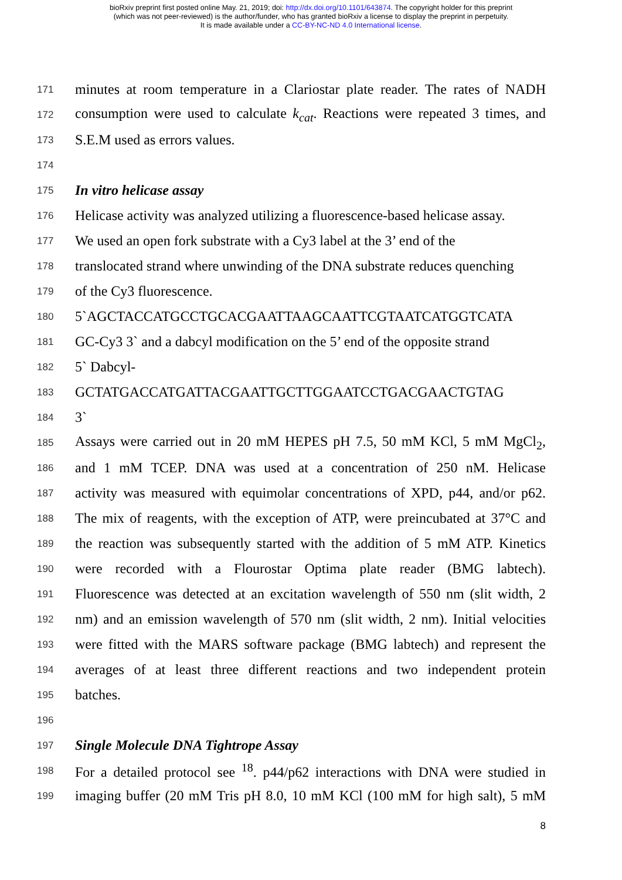bioRxiv preprint first posted online May. 21, 2019; doi: http://dx.doi.org/10.1101/643874. The copyright holder for this preprint
(which was not peer-reviewed) is the author/funder, who has granted bioRxiv a license to display the preprint in perpetuity.
It is made available under a CC-BY-NC-ND 4.0 International license.
171 minutes at room temperature in a Clariostar plate reader. The rates of NADH
172 consumption were used to calculate k<sub>cat</sub>. Reactions were repeated 3 times, and
173 S.E.M used as errors values.
174
175 In vitro helicase assay
176 Helicase activity was analyzed utilizing a fluorescence-based helicase assay.
177 We used an open fork substrate with a Cy3 label at the 3’ end of the
178 translocated strand where unwinding of the DNA substrate reduces quenching
179 of the Cy3 fluorescence.
180 5`AGCTACCATGCCTGCACGAATTAAGCAATTCGTAATCATGGTCATA
181 GC-Cy3 3` and a dabcyl modification on the 5’ end of the opposite strand
182 5` Dabcyl-
183 GCTATGACCATGATTACGAATTGCTTGGAATCCTGACGAACTGTAG
184 3`
185 Assays were carried out in 20 mM HEPES pH 7.5, 50 mM KCl, 5 mM MgCl<sub>2</sub>,
186 and 1 mM TCEP. DNA was used at a concentration of 250 nM. Helicase
187 activity was measured with equimolar concentrations of XPD, p44, and/or p62.
188 The mix of reagents, with the exception of ATP, were preincubated at 37°C and
189 the reaction was subsequently started with the addition of 5 mM ATP. Kinetics
190 were recorded with a Flourostar Optima plate reader (BMG labtech).
191 Fluorescence was detected at an excitation wavelength of 550 nm (slit width, 2
192 nm) and an emission wavelength of 570 nm (slit width, 2 nm). Initial velocities
193 were fitted with the MARS software package (BMG labtech) and represent the
194 averages of at least three different reactions and two independent protein
195 batches.
196
197 Single Molecule DNA Tightrope Assay
198 For a detailed protocol see <sup>18</sup>. p44/p62 interactions with DNA were studied in
199 imaging buffer (20 mM Tris pH 8.0, 10 mM KCl (100 mM for high salt), 5 mM
8